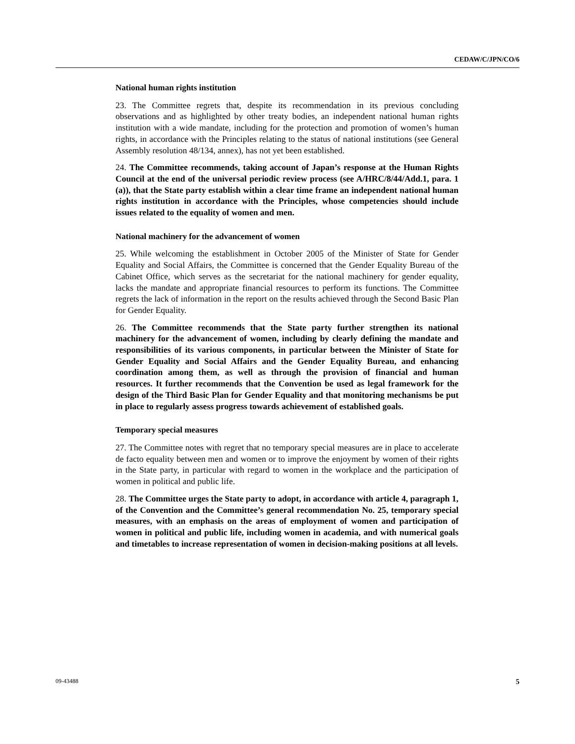CEDAW/C/JPN/CO/6
National human rights institution
23. The Committee regrets that, despite its recommendation in its previous concluding observations and as highlighted by other treaty bodies, an independent national human rights institution with a wide mandate, including for the protection and promotion of women’s human rights, in accordance with the Principles relating to the status of national institutions (see General Assembly resolution 48/134, annex), has not yet been established.
24. The Committee recommends, taking account of Japan’s response at the Human Rights Council at the end of the universal periodic review process (see A/HRC/8/44/Add.1, para. 1 (a)), that the State party establish within a clear time frame an independent national human rights institution in accordance with the Principles, whose competencies should include issues related to the equality of women and men.
National machinery for the advancement of women
25. While welcoming the establishment in October 2005 of the Minister of State for Gender Equality and Social Affairs, the Committee is concerned that the Gender Equality Bureau of the Cabinet Office, which serves as the secretariat for the national machinery for gender equality, lacks the mandate and appropriate financial resources to perform its functions. The Committee regrets the lack of information in the report on the results achieved through the Second Basic Plan for Gender Equality.
26. The Committee recommends that the State party further strengthen its national machinery for the advancement of women, including by clearly defining the mandate and responsibilities of its various components, in particular between the Minister of State for Gender Equality and Social Affairs and the Gender Equality Bureau, and enhancing coordination among them, as well as through the provision of financial and human resources. It further recommends that the Convention be used as legal framework for the design of the Third Basic Plan for Gender Equality and that monitoring mechanisms be put in place to regularly assess progress towards achievement of established goals.
Temporary special measures
27. The Committee notes with regret that no temporary special measures are in place to accelerate de facto equality between men and women or to improve the enjoyment by women of their rights in the State party, in particular with regard to women in the workplace and the participation of women in political and public life.
28. The Committee urges the State party to adopt, in accordance with article 4, paragraph 1, of the Convention and the Committee’s general recommendation No. 25, temporary special measures, with an emphasis on the areas of employment of women and participation of women in political and public life, including women in academia, and with numerical goals and timetables to increase representation of women in decision-making positions at all levels.
09-43488 5